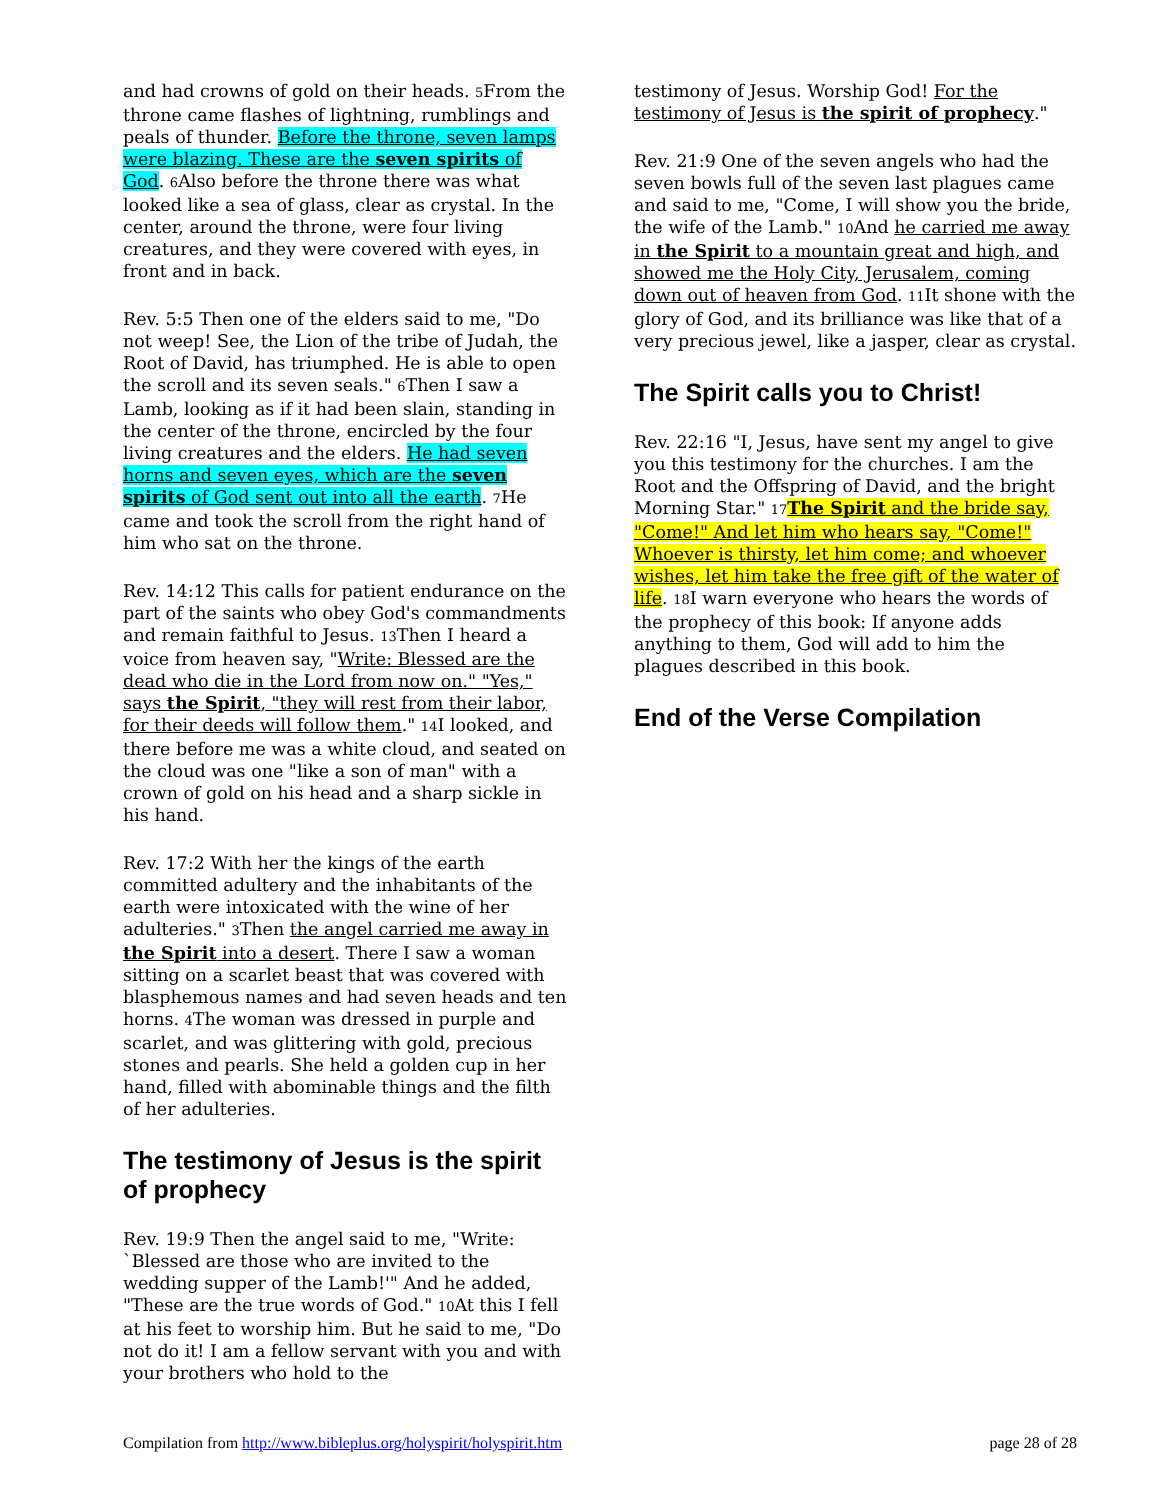and had crowns of gold on their heads. 5 From the throne came flashes of lightning, rumblings and peals of thunder. Before the throne, seven lamps were blazing. These are the seven spirits of God. 6 Also before the throne there was what looked like a sea of glass, clear as crystal. In the center, around the throne, were four living creatures, and they were covered with eyes, in front and in back.
Rev. 5:5 Then one of the elders said to me, "Do not weep! See, the Lion of the tribe of Judah, the Root of David, has triumphed. He is able to open the scroll and its seven seals." 6 Then I saw a Lamb, looking as if it had been slain, standing in the center of the throne, encircled by the four living creatures and the elders. He had seven horns and seven eyes, which are the seven spirits of God sent out into all the earth. 7 He came and took the scroll from the right hand of him who sat on the throne.
Rev. 14:12 This calls for patient endurance on the part of the saints who obey God's commandments and remain faithful to Jesus. 13 Then I heard a voice from heaven say, "Write: Blessed are the dead who die in the Lord from now on." "Yes," says the Spirit, "they will rest from their labor, for their deeds will follow them." 14 I looked, and there before me was a white cloud, and seated on the cloud was one "like a son of man" with a crown of gold on his head and a sharp sickle in his hand.
Rev. 17:2 With her the kings of the earth committed adultery and the inhabitants of the earth were intoxicated with the wine of her adulteries." 3 Then the angel carried me away in the Spirit into a desert. There I saw a woman sitting on a scarlet beast that was covered with blasphemous names and had seven heads and ten horns. 4 The woman was dressed in purple and scarlet, and was glittering with gold, precious stones and pearls. She held a golden cup in her hand, filled with abominable things and the filth of her adulteries.
The testimony of Jesus is the spirit of prophecy
Rev. 19:9 Then the angel said to me, "Write: `Blessed are those who are invited to the wedding supper of the Lamb!'" And he added, "These are the true words of God." 10 At this I fell at his feet to worship him. But he said to me, "Do not do it! I am a fellow servant with you and with your brothers who hold to the
testimony of Jesus. Worship God! For the testimony of Jesus is the spirit of prophecy."
Rev. 21:9 One of the seven angels who had the seven bowls full of the seven last plagues came and said to me, "Come, I will show you the bride, the wife of the Lamb." 10 And he carried me away in the Spirit to a mountain great and high, and showed me the Holy City, Jerusalem, coming down out of heaven from God. 11 It shone with the glory of God, and its brilliance was like that of a very precious jewel, like a jasper, clear as crystal.
The Spirit calls you to Christ!
Rev. 22:16 "I, Jesus, have sent my angel to give you this testimony for the churches. I am the Root and the Offspring of David, and the bright Morning Star." 17 The Spirit and the bride say, "Come!" And let him who hears say, "Come!" Whoever is thirsty, let him come; and whoever wishes, let him take the free gift of the water of life. 18 I warn everyone who hears the words of the prophecy of this book: If anyone adds anything to them, God will add to him the plagues described in this book.
End of the Verse Compilation
Compilation from http://www.bibleplus.org/holyspirit/holyspirit.htm page 28 of 28